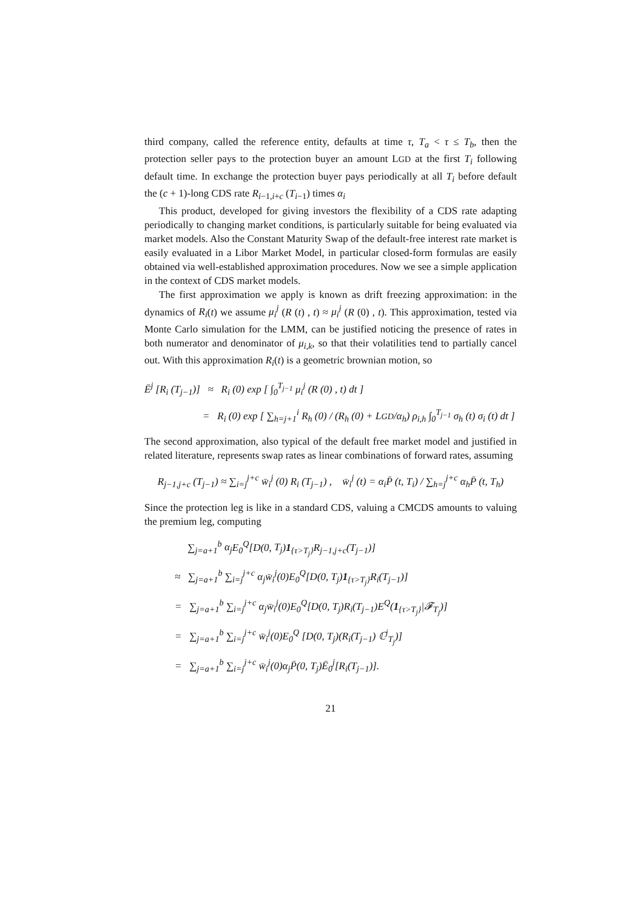third company, called the reference entity, defaults at time τ, T<sub>a</sub> < τ ≤ T<sub>b</sub>, then the protection seller pays to the protection buyer an amount LGD at the first T<sub>i</sub> following default time. In exchange the protection buyer pays periodically at all T<sub>i</sub> before default the (c + 1)-long CDS rate R<sub>i−1,i+c</sub> (T<sub>i−1</sub>) times α<sub>i</sub>
This product, developed for giving investors the flexibility of a CDS rate adapting periodically to changing market conditions, is particularly suitable for being evaluated via market models. Also the Constant Maturity Swap of the default-free interest rate market is easily evaluated in a Libor Market Model, in particular closed-form formulas are easily obtained via well-established approximation procedures. Now we see a simple application in the context of CDS market models.
The first approximation we apply is known as drift freezing approximation: in the dynamics of R<sub>i</sub>(t) we assume μ<sub>i</sub><sup>j</sup> (R (t) , t) ≈ μ<sub>i</sub><sup>j</sup> (R (0) , t). This approximation, tested via Monte Carlo simulation for the LMM, can be justified noticing the presence of rates in both numerator and denominator of μ<sub>i,k</sub>, so that their volatilities tend to partially cancel out. With this approximation R<sub>i</sub>(t) is a geometric brownian motion, so
Ē<sup>j</sup> [R<sub>i</sub> (T<sub>j−1</sub>)] ≈ R<sub>i</sub> (0) exp [ ∫<sub>0</sub><sup>T<sub>j−1</sub></sup> μ<sub>i</sub><sup>j</sup> (R (0) , t) dt ]
= R<sub>i</sub> (0) exp [ ∑<sub>h=j+1</sub><sup>i</sup> R<sub>h</sub> (0) / (R<sub>h</sub> (0) + LGD/α<sub>h</sub>) ρ<sub>i,h</sub> ∫<sub>0</sub><sup>T<sub>j−1</sub></sup> σ<sub>h</sub> (t) σ<sub>i</sub> (t) dt ]
The second approximation, also typical of the default free market model and justified in related literature, represents swap rates as linear combinations of forward rates, assuming
R<sub>j−1,j+c</sub> (T<sub>j−1</sub>) ≈ ∑<sub>i=j</sub><sup>j+c</sup> w̄<sub>i</sub><sup>j</sup> (0) R<sub>i</sub> (T<sub>j−1</sub>) , w̄<sub>i</sub><sup>j</sup> (t) = α<sub>i</sub>P̄ (t, T<sub>i</sub>) / ∑<sub>h=j</sub><sup>j+c</sup> α<sub>h</sub>P̄ (t, T<sub>h</sub>)
Since the protection leg is like in a standard CDS, valuing a CMCDS amounts to valuing the premium leg, computing
∑<sub>j=a+1</sub><sup>b</sup> α<sub>j</sub> E<sub>0</sub><sup>Q</sup>[D(0, T<sub>j</sub>)1<sub>{τ>T<sub>j</sub>}</sub>R<sub>j−1,j+c</sub>(T<sub>j−1</sub>)]
≈ ∑<sub>j=a+1</sub><sup>b</sup> ∑<sub>i=j</sub><sup>j+c</sup> α<sub>j</sub>w̄<sub>i</sub><sup>j</sup>(0)E<sub>0</sub><sup>Q</sup>[D(0, T<sub>j</sub>)1<sub>{τ>T<sub>j</sub>}</sub>R<sub>i</sub>(T<sub>j−1</sub>)]
= ∑<sub>j=a+1</sub><sup>b</sup> ∑<sub>i=j</sub><sup>j+c</sup> α<sub>j</sub>w̄<sub>i</sub><sup>j</sup>(0)E<sub>0</sub><sup>Q</sup>[D(0, T<sub>j</sub>)R<sub>i</sub>(T<sub>j−1</sub>)E<sup>Q</sup>(1<sub>{τ>T<sub>j</sub>}</sub>|𝓕<sub>T<sub>j</sub></sub>)]
= ∑<sub>j=a+1</sub><sup>b</sup> ∑<sub>i=j</sub><sup>j+c</sup> w̄<sub>i</sub><sup>j</sup>(0)E<sub>0</sub><sup>Q</sup> [D(0, T<sub>j</sub>)(R<sub>i</sub>(T<sub>j−1</sub>) ℂ<sup>j</sup><sub>T<sub>j</sub></sub>)]
= ∑<sub>j=a+1</sub><sup>b</sup> ∑<sub>i=j</sub><sup>j+c</sup> w̄<sub>i</sub><sup>j</sup>(0)α<sub>j</sub>P̄(0, T<sub>j</sub>)Ē<sub>0</sub><sup>j</sup>[R<sub>i</sub>(T<sub>j−1</sub>)].
21